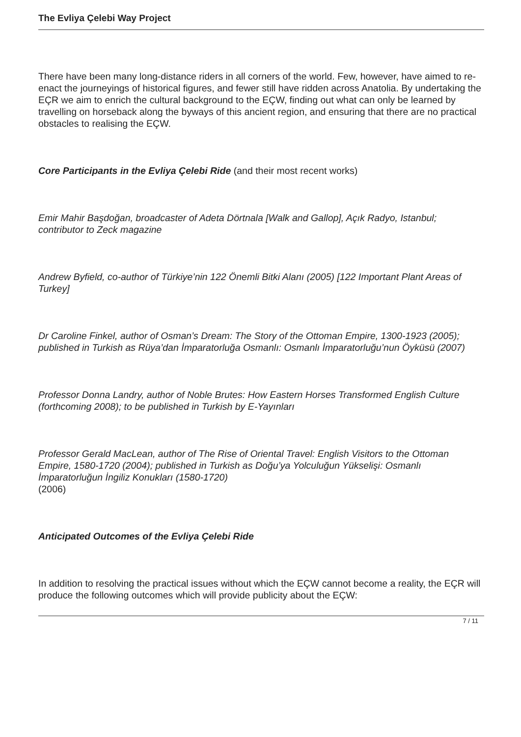The Evliya Çelebi Way Project
There have been many long-distance riders in all corners of the world. Few, however, have aimed to re-enact the journeyings of historical figures, and fewer still have ridden across Anatolia. By undertaking the EÇR we aim to enrich the cultural background to the EÇW, finding out what can only be learned by travelling on horseback along the byways of this ancient region, and ensuring that there are no practical obstacles to realising the EÇW.
Core Participants in the Evliya Çelebi Ride (and their most recent works)
Emir Mahir Başdoğan, broadcaster of Adeta Dörtnala [Walk and Gallop], Açık Radyo, Istanbul; contributor to Zeck magazine
Andrew Byfield, co-author of Türkiye’nin 122 Önemli Bitki Alanı (2005) [122 Important Plant Areas of Turkey]
Dr Caroline Finkel, author of Osman’s Dream: The Story of the Ottoman Empire, 1300-1923 (2005); published in Turkish as Rüya’dan İmparatorluğa Osmanlı: Osmanlı İmparatorluğu’nun Öyküsü (2007)
Professor Donna Landry, author of Noble Brutes: How Eastern Horses Transformed English Culture (forthcoming 2008); to be published in Turkish by E-Yayınları
Professor Gerald MacLean, author of The Rise of Oriental Travel: English Visitors to the Ottoman Empire, 1580-1720 (2004); published in Turkish as Doğu’ya Yolculuğun Yükselişi: Osmanlı İmparatorluğun İngiliz Konukları (1580-1720)
(2006)
Anticipated Outcomes of the Evliya Çelebi Ride
In addition to resolving the practical issues without which the EÇW cannot become a reality, the EÇR will produce the following outcomes which will provide publicity about the EÇW:
7 / 11